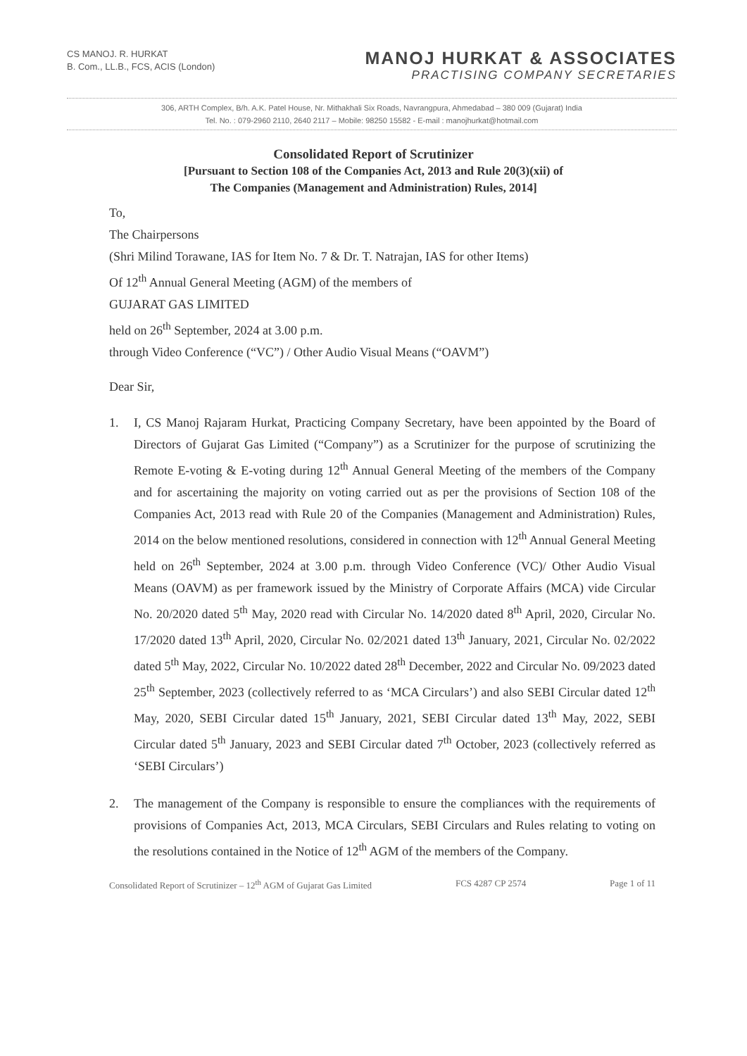CS MANOJ. R. HURKAT
B. Com., LL.B., FCS, ACIS (London)
MANOJ HURKAT & ASSOCIATES
PRACTISING COMPANY SECRETARIES
306, ARTH Complex, B/h. A.K. Patel House, Nr. Mithakhali Six Roads, Navrangpura, Ahmedabad – 380 009 (Gujarat) India
Tel. No. : 079-2960 2110, 2640 2117 – Mobile: 98250 15582 - E-mail : manojhurkat@hotmail.com
Consolidated Report of Scrutinizer
[Pursuant to Section 108 of the Companies Act, 2013 and Rule 20(3)(xii) of
The Companies (Management and Administration) Rules, 2014]
To,
The Chairpersons
(Shri Milind Torawane, IAS for Item No. 7 & Dr. T. Natrajan, IAS for other Items)
Of 12<sup>th</sup> Annual General Meeting (AGM) of the members of
GUJARAT GAS LIMITED
held on 26<sup>th</sup> September, 2024 at 3.00 p.m.
through Video Conference (“VC”) / Other Audio Visual Means (“OAVM”)
Dear Sir,
1. I, CS Manoj Rajaram Hurkat, Practicing Company Secretary, have been appointed by the Board of Directors of Gujarat Gas Limited (“Company”) as a Scrutinizer for the purpose of scrutinizing the Remote E-voting & E-voting during 12<sup>th</sup> Annual General Meeting of the members of the Company and for ascertaining the majority on voting carried out as per the provisions of Section 108 of the Companies Act, 2013 read with Rule 20 of the Companies (Management and Administration) Rules, 2014 on the below mentioned resolutions, considered in connection with 12<sup>th</sup> Annual General Meeting held on 26<sup>th</sup> September, 2024 at 3.00 p.m. through Video Conference (VC)/ Other Audio Visual Means (OAVM) as per framework issued by the Ministry of Corporate Affairs (MCA) vide Circular No. 20/2020 dated 5<sup>th</sup> May, 2020 read with Circular No. 14/2020 dated 8<sup>th</sup> April, 2020, Circular No. 17/2020 dated 13<sup>th</sup> April, 2020, Circular No. 02/2021 dated 13<sup>th</sup> January, 2021, Circular No. 02/2022 dated 5<sup>th</sup> May, 2022, Circular No. 10/2022 dated 28<sup>th</sup> December, 2022 and Circular No. 09/2023 dated 25<sup>th</sup> September, 2023 (collectively referred to as ‘MCA Circulars’) and also SEBI Circular dated 12<sup>th</sup> May, 2020, SEBI Circular dated 15<sup>th</sup> January, 2021, SEBI Circular dated 13<sup>th</sup> May, 2022, SEBI Circular dated 5<sup>th</sup> January, 2023 and SEBI Circular dated 7<sup>th</sup> October, 2023 (collectively referred as ‘SEBI Circulars’)
2. The management of the Company is responsible to ensure the compliances with the requirements of provisions of Companies Act, 2013, MCA Circulars, SEBI Circulars and Rules relating to voting on the resolutions contained in the Notice of 12<sup>th</sup> AGM of the members of the Company.
Consolidated Report of Scrutinizer – 12<sup>th</sup> AGM of Gujarat Gas Limited FCS 4287 CP 2574 Page 1 of 11